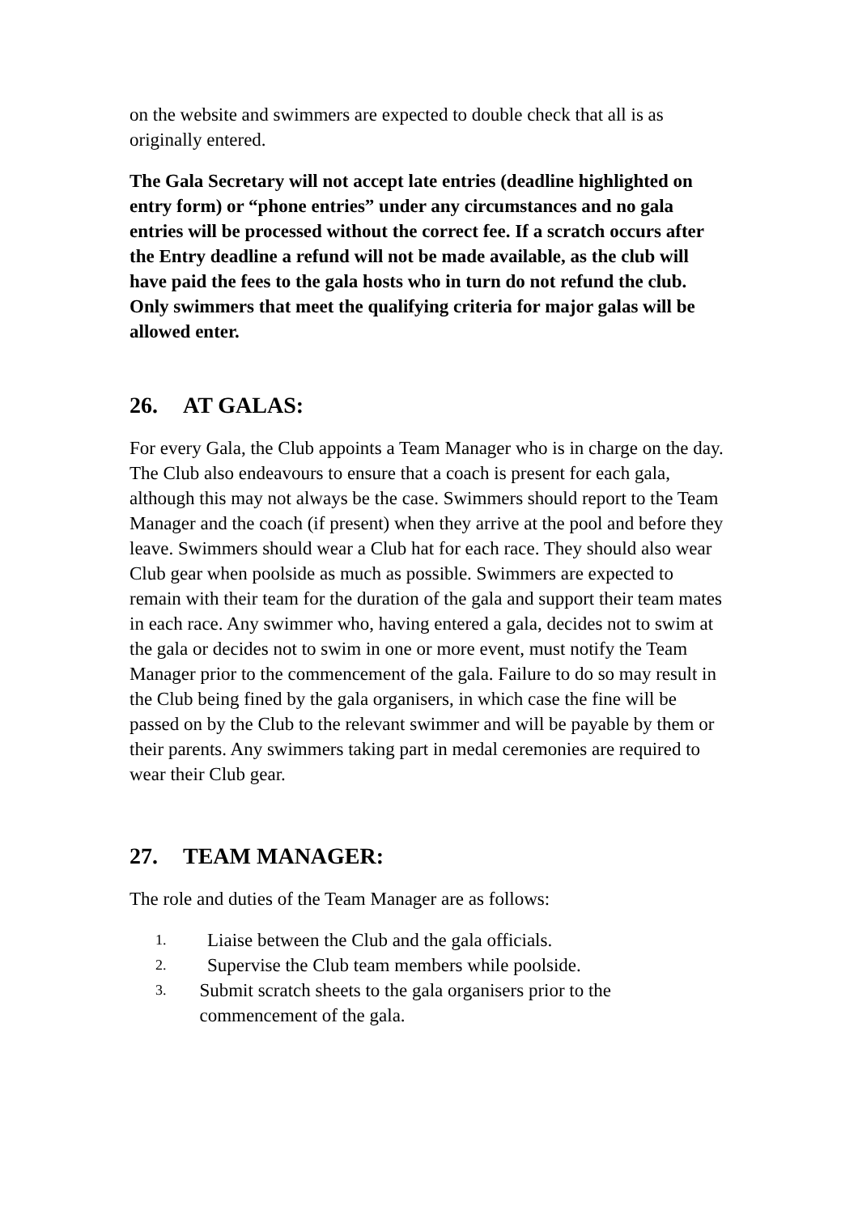on the website and swimmers are expected to double check that all is as originally entered.
The Gala Secretary will not accept late entries (deadline highlighted on entry form) or “phone entries” under any circumstances and no gala entries will be processed without the correct fee. If a scratch occurs after the Entry deadline a refund will not be made available, as the club will have paid the fees to the gala hosts who in turn do not refund the club. Only swimmers that meet the qualifying criteria for major galas will be allowed enter.
26. AT GALAS:
For every Gala, the Club appoints a Team Manager who is in charge on the day. The Club also endeavours to ensure that a coach is present for each gala, although this may not always be the case. Swimmers should report to the Team Manager and the coach (if present) when they arrive at the pool and before they leave. Swimmers should wear a Club hat for each race. They should also wear Club gear when poolside as much as possible. Swimmers are expected to remain with their team for the duration of the gala and support their team mates in each race. Any swimmer who, having entered a gala, decides not to swim at the gala or decides not to swim in one or more event, must notify the Team Manager prior to the commencement of the gala. Failure to do so may result in the Club being fined by the gala organisers, in which case the fine will be passed on by the Club to the relevant swimmer and will be payable by them or their parents. Any swimmers taking part in medal ceremonies are required to wear their Club gear.
27. TEAM MANAGER:
The role and duties of the Team Manager are as follows:
1. Liaise between the Club and the gala officials.
2. Supervise the Club team members while poolside.
3. Submit scratch sheets to the gala organisers prior to the commencement of the gala.